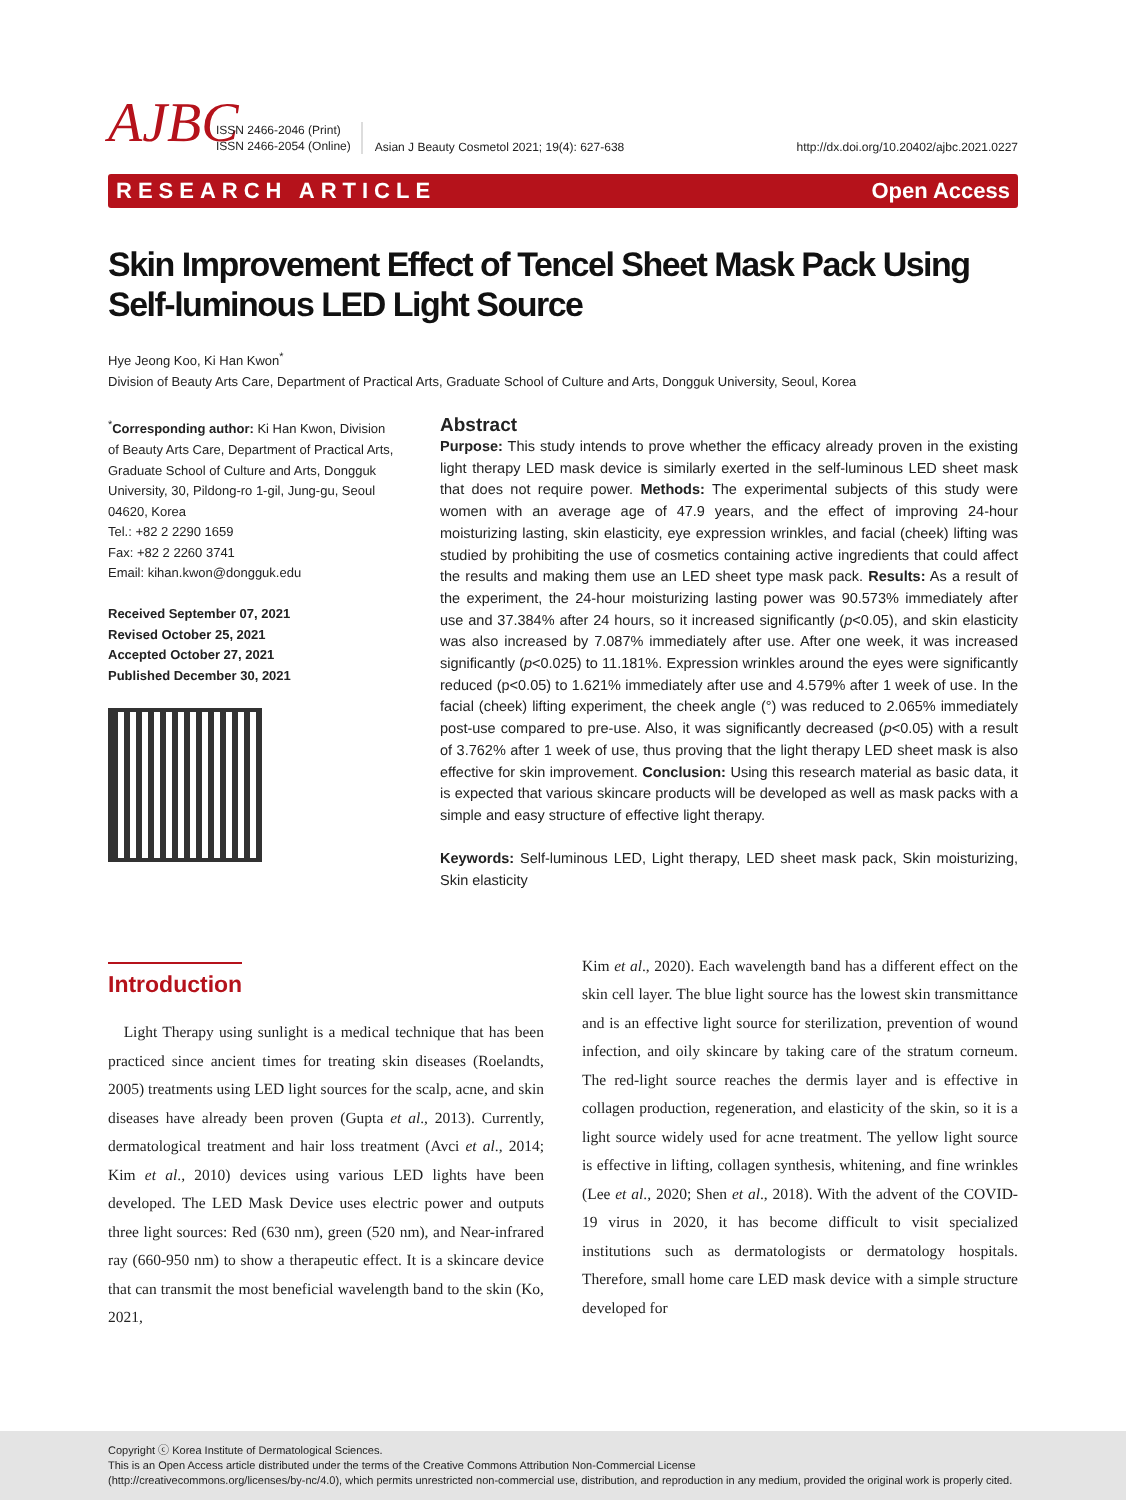AJBC
ISSN 2466-2046 (Print)
ISSN 2466-2054 (Online)
Asian J Beauty Cosmetol 2021; 19(4): 627-638
http://dx.doi.org/10.20402/ajbc.2021.0227
RESEARCH ARTICLE Open Access
Skin Improvement Effect of Tencel Sheet Mask Pack Using Self-luminous LED Light Source
Hye Jeong Koo, Ki Han Kwon<sup>*</sup>
Division of Beauty Arts Care, Department of Practical Arts, Graduate School of Culture and Arts, Dongguk University, Seoul, Korea
<sup>*</sup> Corresponding author: Ki Han Kwon, Division of Beauty Arts Care, Department of Practical Arts, Graduate School of Culture and Arts, Dongguk University, 30, Pildong-ro 1-gil, Jung-gu, Seoul 04620, Korea
Tel.: +82 2 2290 1659
Fax: +82 2 2260 3741
Email: kihan.kwon@dongguk.edu
Received September 07, 2021
Revised October 25, 2021
Accepted October 27, 2021
Published December 30, 2021
Abstract
Purpose: This study intends to prove whether the efficacy already proven in the existing light therapy LED mask device is similarly exerted in the self-luminous LED sheet mask that does not require power. Methods: The experimental subjects of this study were women with an average age of 47.9 years, and the effect of improving 24-hour moisturizing lasting, skin elasticity, eye expression wrinkles, and facial (cheek) lifting was studied by prohibiting the use of cosmetics containing active ingredients that could affect the results and making them use an LED sheet type mask pack. Results: As a result of the experiment, the 24-hour moisturizing lasting power was 90.573% immediately after use and 37.384% after 24 hours, so it increased significantly (p<0.05), and skin elasticity was also increased by 7.087% immediately after use. After one week, it was increased significantly (p<0.025) to 11.181%. Expression wrinkles around the eyes were significantly reduced (p<0.05) to 1.621% immediately after use and 4.579% after 1 week of use. In the facial (cheek) lifting experiment, the cheek angle (°) was reduced to 2.065% immediately post-use compared to pre-use. Also, it was significantly decreased (p<0.05) with a result of 3.762% after 1 week of use, thus proving that the light therapy LED sheet mask is also effective for skin improvement. Conclusion: Using this research material as basic data, it is expected that various skincare products will be developed as well as mask packs with a simple and easy structure of effective light therapy.
Keywords: Self-luminous LED, Light therapy, LED sheet mask pack, Skin moisturizing, Skin elasticity
Introduction
Light Therapy using sunlight is a medical technique that has been practiced since ancient times for treating skin diseases (Roelandts, 2005) treatments using LED light sources for the scalp, acne, and skin diseases have already been proven (Gupta et al., 2013). Currently, dermatological treatment and hair loss treatment (Avci et al., 2014; Kim et al., 2010) devices using various LED lights have been developed. The LED Mask Device uses electric power and outputs three light sources: Red (630 nm), green (520 nm), and Near-infrared ray (660-950 nm) to show a therapeutic effect. It is a skincare device that can transmit the most beneficial wavelength band to the skin (Ko, 2021,
Kim et al., 2020). Each wavelength band has a different effect on the skin cell layer. The blue light source has the lowest skin transmittance and is an effective light source for sterilization, prevention of wound infection, and oily skincare by taking care of the stratum corneum. The red-light source reaches the dermis layer and is effective in collagen production, regeneration, and elasticity of the skin, so it is a light source widely used for acne treatment. The yellow light source is effective in lifting, collagen synthesis, whitening, and fine wrinkles (Lee et al., 2020; Shen et al., 2018). With the advent of the COVID-19 virus in 2020, it has become difficult to visit specialized institutions such as dermatologists or dermatology hospitals. Therefore, small home care LED mask device with a simple structure developed for
Copyright ⓒ Korea Institute of Dermatological Sciences.
This is an Open Access article distributed under the terms of the Creative Commons Attribution Non-Commercial License
(http://creativecommons.org/licenses/by-nc/4.0), which permits unrestricted non-commercial use, distribution, and reproduction in any medium, provided the original work is properly cited.